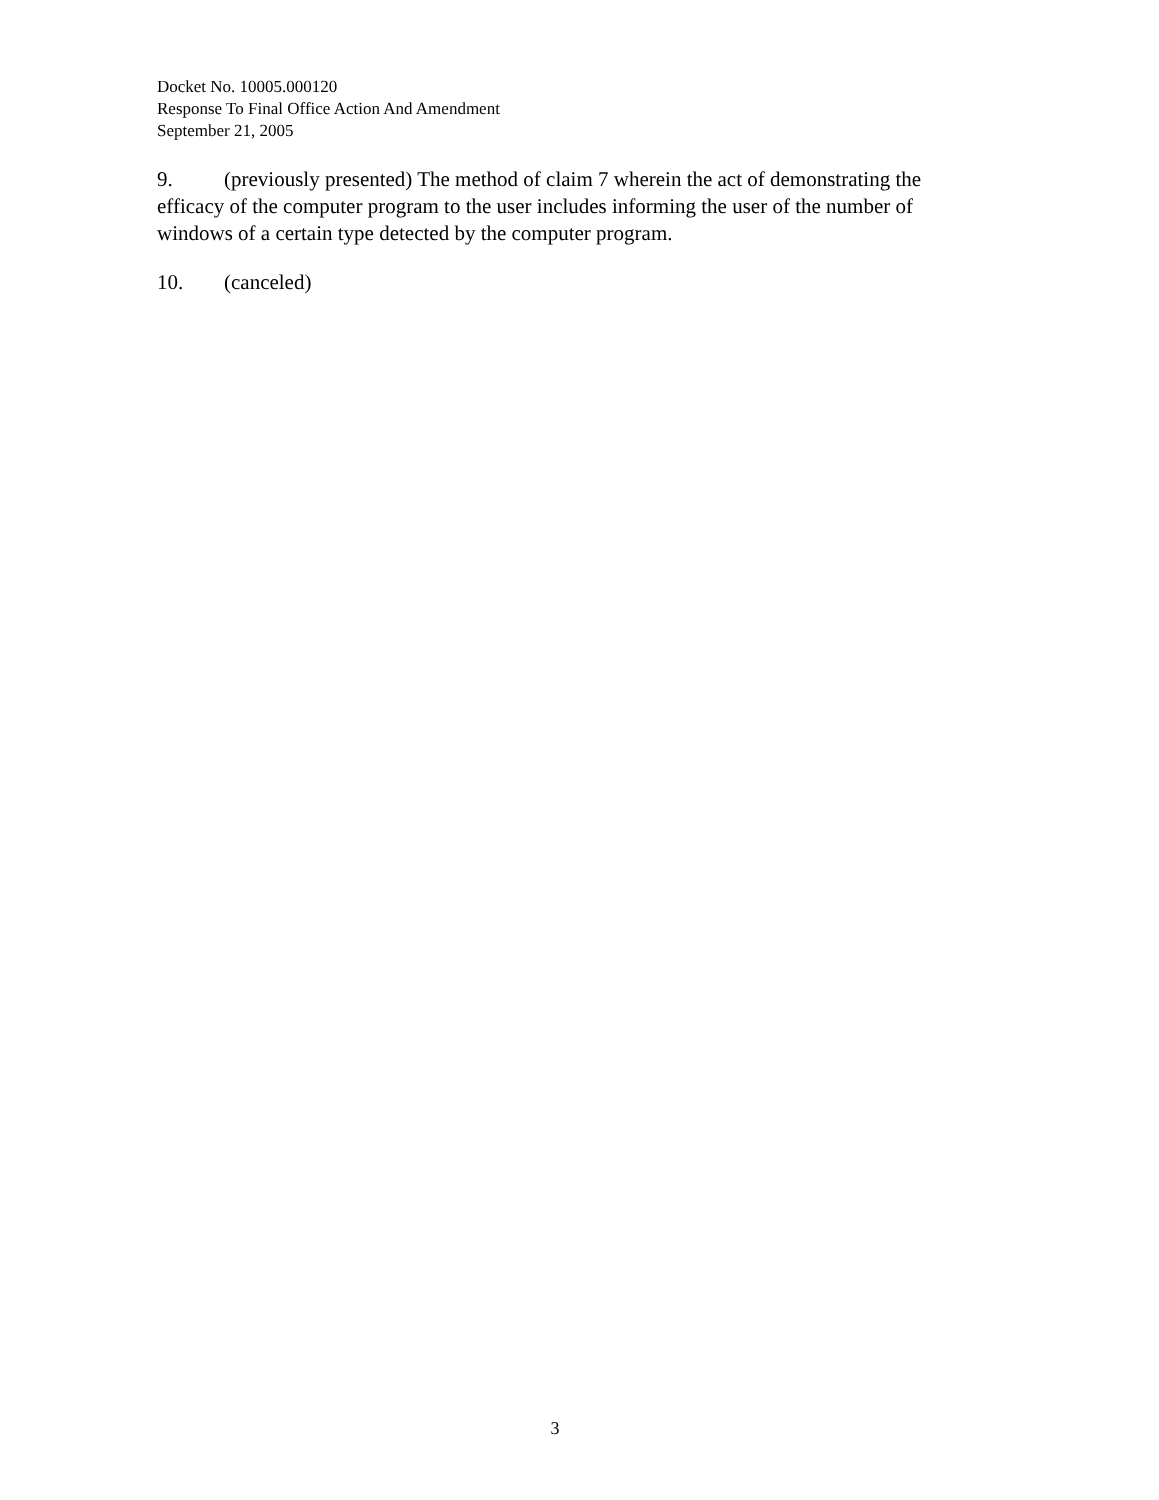Docket No. 10005.000120
Response To Final Office Action And Amendment
September 21, 2005
9. (previously presented) The method of claim 7 wherein the act of demonstrating the efficacy of the computer program to the user includes informing the user of the number of windows of a certain type detected by the computer program.
10. (canceled)
3